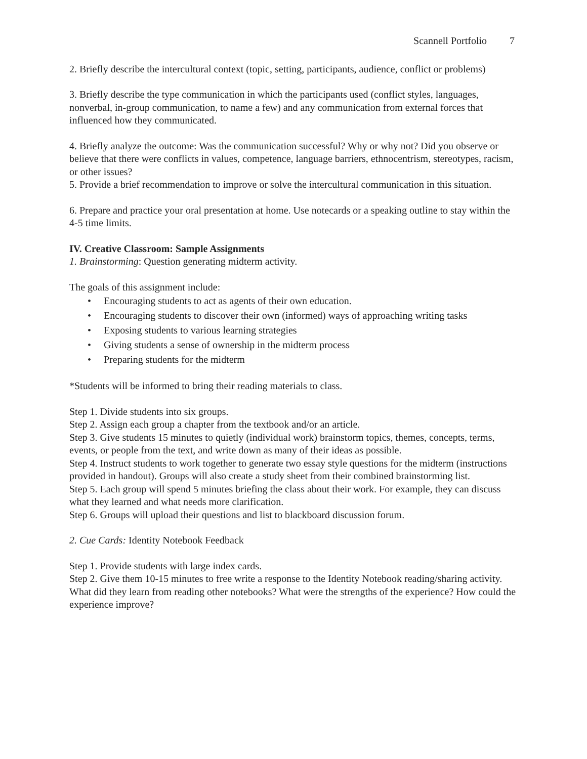Scannell Portfolio 7
2. Briefly describe the intercultural context (topic, setting, participants, audience, conflict or problems)
3. Briefly describe the type communication in which the participants used (conflict styles, languages, nonverbal, in-group communication, to name a few) and any communication from external forces that influenced how they communicated.
4. Briefly analyze the outcome: Was the communication successful? Why or why not? Did you observe or believe that there were conflicts in values, competence, language barriers, ethnocentrism, stereotypes, racism, or other issues?
5. Provide a brief recommendation to improve or solve the intercultural communication in this situation.
6. Prepare and practice your oral presentation at home. Use notecards or a speaking outline to stay within the 4-5 time limits.
IV. Creative Classroom: Sample Assignments
1. Brainstorming: Question generating midterm activity.
The goals of this assignment include:
• Encouraging students to act as agents of their own education.
• Encouraging students to discover their own (informed) ways of approaching writing tasks
• Exposing students to various learning strategies
• Giving students a sense of ownership in the midterm process
• Preparing students for the midterm
*Students will be informed to bring their reading materials to class.
Step 1. Divide students into six groups.
Step 2. Assign each group a chapter from the textbook and/or an article.
Step 3. Give students 15 minutes to quietly (individual work) brainstorm topics, themes, concepts, terms, events, or people from the text, and write down as many of their ideas as possible.
Step 4. Instruct students to work together to generate two essay style questions for the midterm (instructions provided in handout). Groups will also create a study sheet from their combined brainstorming list.
Step 5. Each group will spend 5 minutes briefing the class about their work. For example, they can discuss what they learned and what needs more clarification.
Step 6. Groups will upload their questions and list to blackboard discussion forum.
2. Cue Cards: Identity Notebook Feedback
Step 1. Provide students with large index cards.
Step 2. Give them 10-15 minutes to free write a response to the Identity Notebook reading/sharing activity. What did they learn from reading other notebooks? What were the strengths of the experience? How could the experience improve?